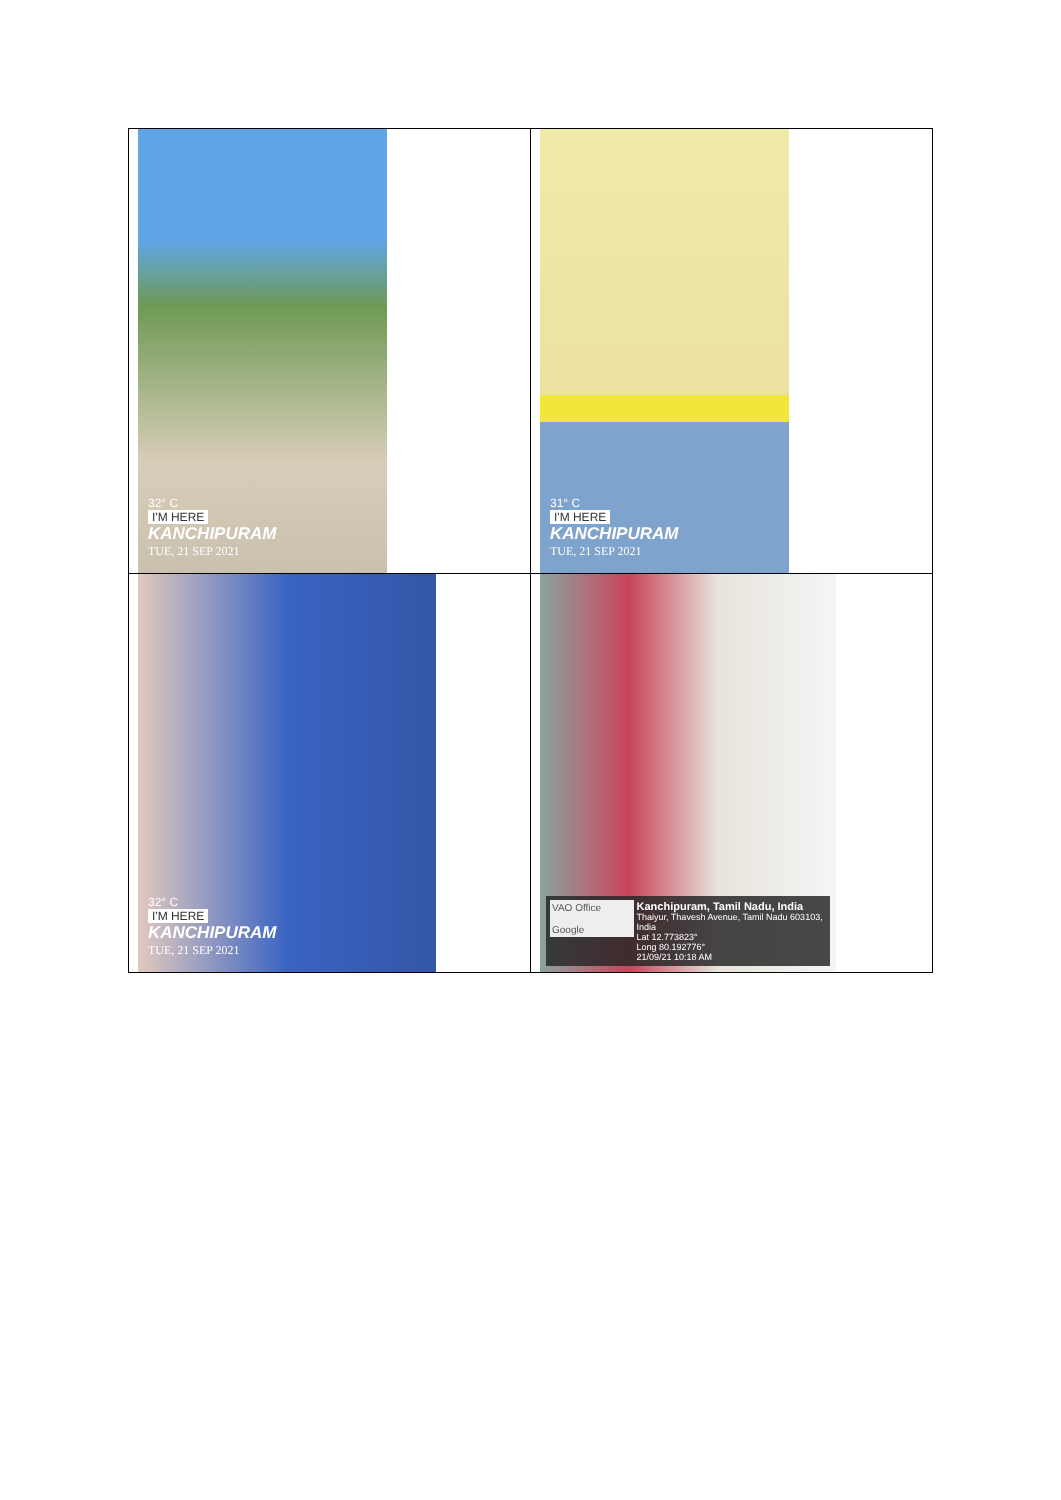| 32° C I'M HERE KANCHIPURAM TUE, 21 SEP 2021 | 31° C I'M HERE KANCHIPURAM TUE, 21 SEP 2021 |
| 32° C I'M HERE KANCHIPURAM TUE, 21 SEP 2021 | VAO Office Google Kanchipuram, Tamil Nadu, India Thaiyur, Thavesh Avenue, Tamil Nadu 603103, India Lat 12.773823° Long 80.192776° 21/09/21 10:18 AM |